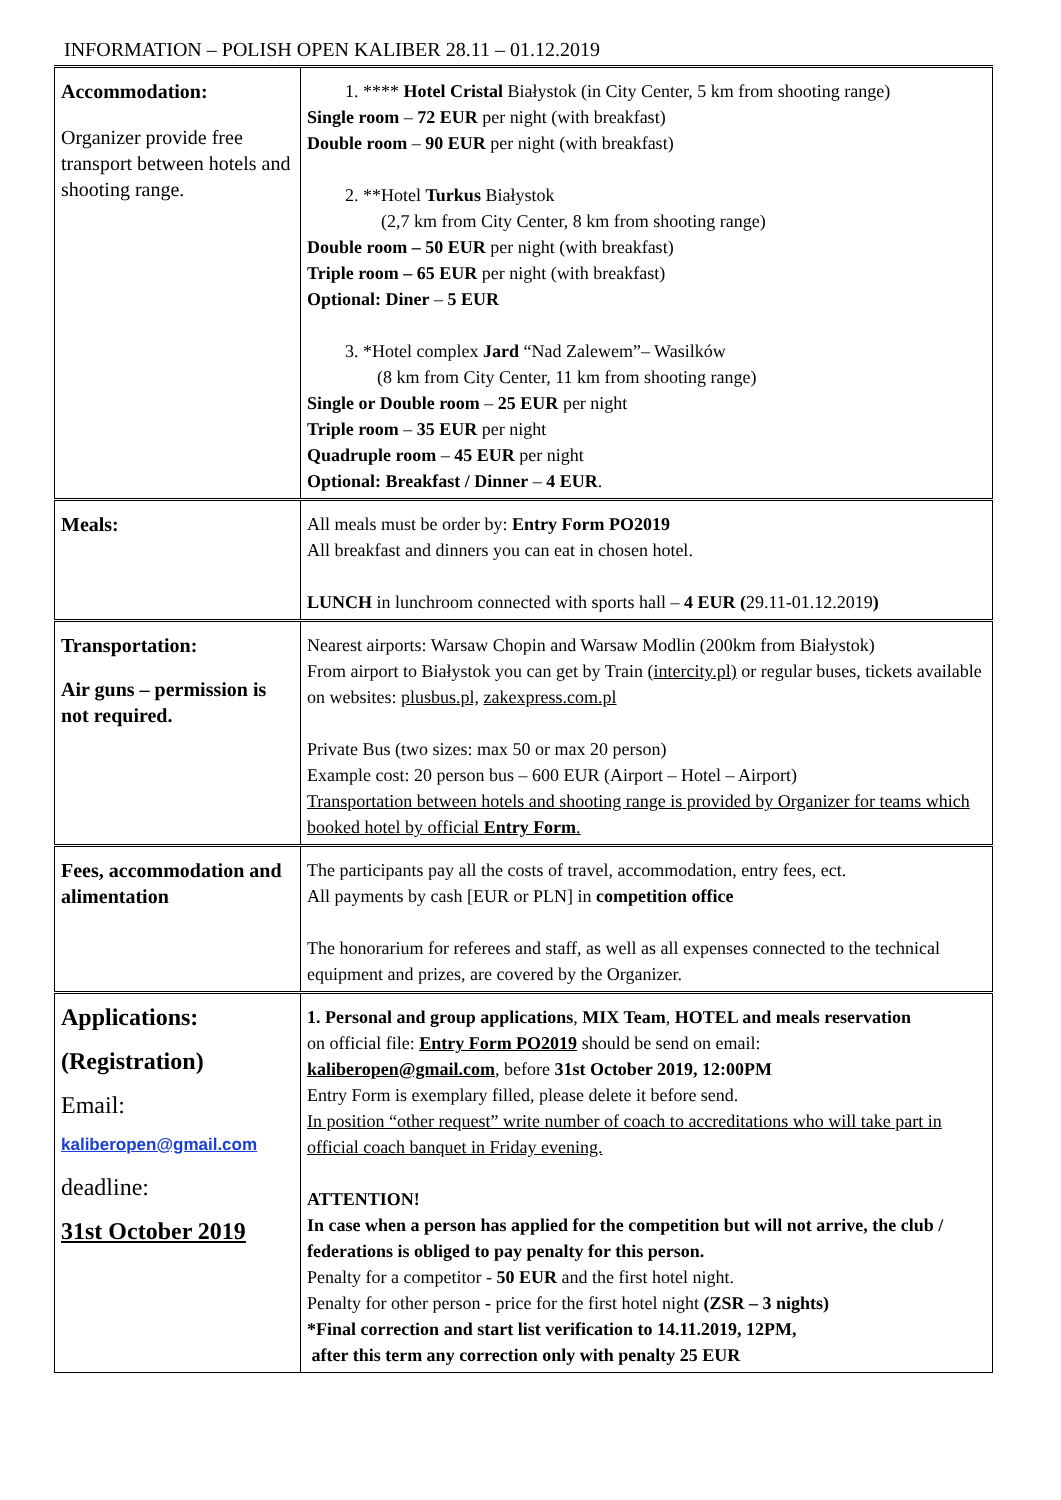INFORMATION – POLISH OPEN KALIBER 28.11 – 01.12.2019
| Accommodation: Organizer provide free transport between hotels and shooting range. | 1. **** Hotel Cristal Białystok (in City Center, 5 km from shooting range) Single room – 72 EUR per night (with breakfast) Double room – 90 EUR per night (with breakfast) 2. **Hotel Turkus Białystok (2,7 km from City Center, 8 km from shooting range) Double room – 50 EUR per night (with breakfast) Triple room – 65 EUR per night (with breakfast) Optional: Diner – 5 EUR 3. *Hotel complex Jard “Nad Zalewem”– Wasilków (8 km from City Center, 11 km from shooting range) Single or Double room – 25 EUR per night Triple room – 35 EUR per night Quadruple room – 45 EUR per night Optional: Breakfast / Dinner – 4 EUR . |
| Meals: | All meals must be order by: Entry Form PO2019 All breakfast and dinners you can eat in chosen hotel. LUNCH in lunchroom connected with sports hall – 4 EUR ( 29.11-01.12.2019 ) |
| Transportation: Air guns – permission is not required. | Nearest airports: Warsaw Chopin and Warsaw Modlin (200km from Białystok) From airport to Białystok you can get by Train ( intercity.pl) or regular buses, tickets available on websites: plusbus.pl, zakexpress.com.pl Private Bus (two sizes: max 50 or max 20 person) Example cost: 20 person bus – 600 EUR (Airport – Hotel – Airport) Transportation between hotels and shooting range is provided by Organizer for teams which booked hotel by official Entry Form . |
| Fees, accommodation and alimentation | The participants pay all the costs of travel, accommodation, entry fees, ect. All payments by cash [EUR or PLN] in competition office The honorarium for referees and staff, as well as all expenses connected to the technical equipment and prizes, are covered by the Organizer. |
| Applications: (Registration) Email: kaliberopen@gmail.com deadline: 31st October 2019 | 1. Personal and group applications , MIX Team , HOTEL and meals reservation on official file: Entry Form PO2019 should be send on email: kaliberopen@gmail.com , before 31st October 2019, 12:00PM Entry Form is exemplary filled, please delete it before send. In position “other request” write number of coach to accreditations who will take part in official coach banquet in Friday evening. ATTENTION! In case when a person has applied for the competition but will not arrive, the club / federations is obliged to pay penalty for this person. Penalty for a competitor - 50 EUR and the first hotel night. Penalty for other person - price for the first hotel night (ZSR – 3 nights) *Final correction and start list verification to 14.11.2019, 12PM, after this term any correction only with penalty 25 EUR |